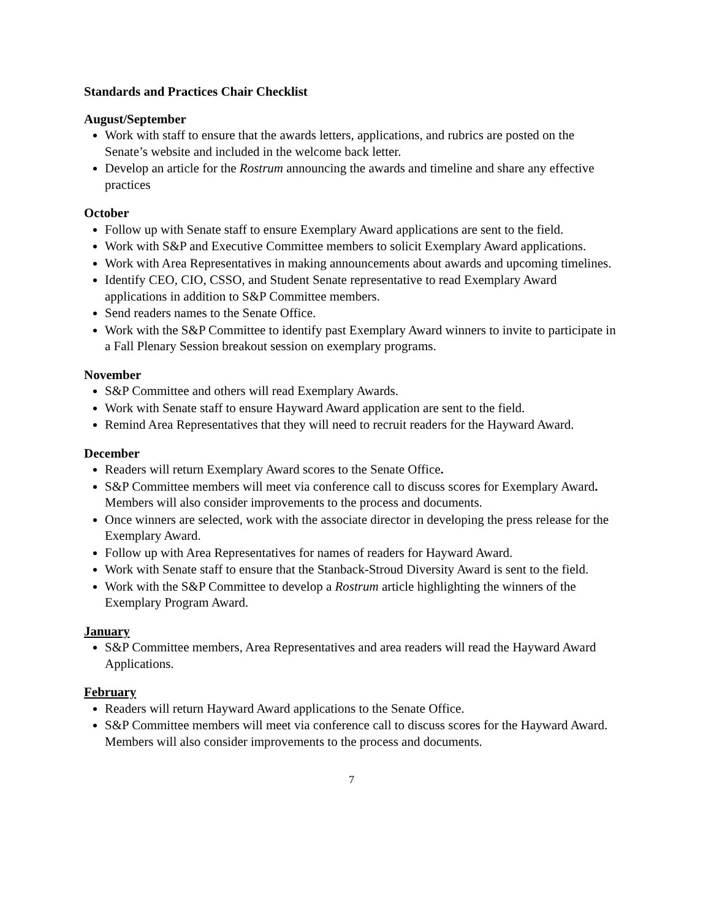Standards and Practices Chair Checklist
August/September
Work with staff to ensure that the awards letters, applications, and rubrics are posted on the Senate’s website and included in the welcome back letter.
Develop an article for the Rostrum announcing the awards and timeline and share any effective practices
October
Follow up with Senate staff to ensure Exemplary Award applications are sent to the field.
Work with S&P and Executive Committee members to solicit Exemplary Award applications.
Work with Area Representatives in making announcements about awards and upcoming timelines.
Identify CEO, CIO, CSSO, and Student Senate representative to read Exemplary Award applications in addition to S&P Committee members.
Send readers names to the Senate Office.
Work with the S&P Committee to identify past Exemplary Award winners to invite to participate in a Fall Plenary Session breakout session on exemplary programs.
November
S&P Committee and others will read Exemplary Awards.
Work with Senate staff to ensure Hayward Award application are sent to the field.
Remind Area Representatives that they will need to recruit readers for the Hayward Award.
December
Readers will return Exemplary Award scores to the Senate Office.
S&P Committee members will meet via conference call to discuss scores for Exemplary Award. Members will also consider improvements to the process and documents.
Once winners are selected, work with the associate director in developing the press release for the Exemplary Award.
Follow up with Area Representatives for names of readers for Hayward Award.
Work with Senate staff to ensure that the Stanback-Stroud Diversity Award is sent to the field.
Work with the S&P Committee to develop a Rostrum article highlighting the winners of the Exemplary Program Award.
January
S&P Committee members, Area Representatives and area readers will read the Hayward Award Applications.
February
Readers will return Hayward Award applications to the Senate Office.
S&P Committee members will meet via conference call to discuss scores for the Hayward Award. Members will also consider improvements to the process and documents.
7